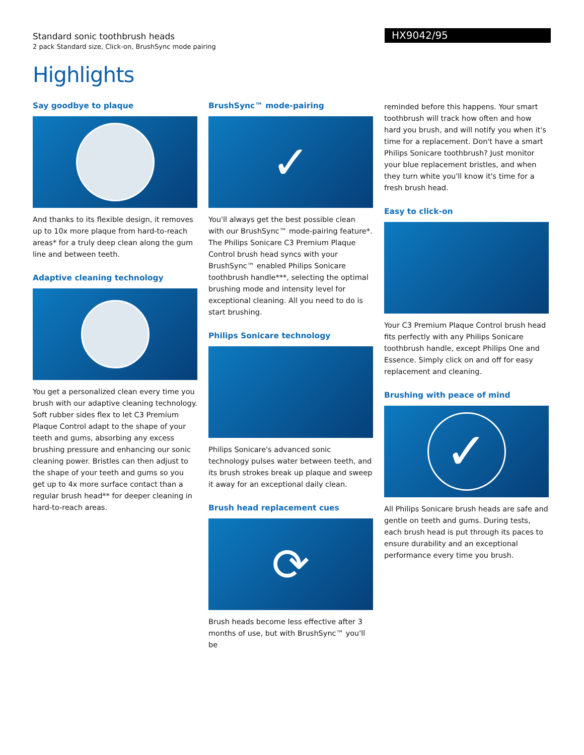Standard sonic toothbrush heads
2 pack Standard size, Click-on, BrushSync mode pairing
HX9042/95
Highlights
Say goodbye to plaque
And thanks to its flexible design, it removes up to 10x more plaque from hard-to-reach areas* for a truly deep clean along the gum line and between teeth.
Adaptive cleaning technology
You get a personalized clean every time you brush with our adaptive cleaning technology. Soft rubber sides flex to let C3 Premium Plaque Control adapt to the shape of your teeth and gums, absorbing any excess brushing pressure and enhancing our sonic cleaning power. Bristles can then adjust to the shape of your teeth and gums so you get up to 4x more surface contact than a regular brush head** for deeper cleaning in hard-to-reach areas.
BrushSync™ mode-pairing
✓
You'll always get the best possible clean with our BrushSync™ mode-pairing feature*. The Philips Sonicare C3 Premium Plaque Control brush head syncs with your BrushSync™ enabled Philips Sonicare toothbrush handle***, selecting the optimal brushing mode and intensity level for exceptional cleaning. All you need to do is start brushing.
Philips Sonicare technology
Philips Sonicare's advanced sonic technology pulses water between teeth, and its brush strokes break up plaque and sweep it away for an exceptional daily clean.
Brush head replacement cues
⟳
Brush heads become less effective after 3 months of use, but with BrushSync™ you'll be
reminded before this happens. Your smart toothbrush will track how often and how hard you brush, and will notify you when it's time for a replacement. Don't have a smart Philips Sonicare toothbrush? Just monitor your blue replacement bristles, and when they turn white you'll know it's time for a fresh brush head.
Easy to click-on
Your C3 Premium Plaque Control brush head fits perfectly with any Philips Sonicare toothbrush handle, except Philips One and Essence. Simply click on and off for easy replacement and cleaning.
Brushing with peace of mind
✓
All Philips Sonicare brush heads are safe and gentle on teeth and gums. During tests, each brush head is put through its paces to ensure durability and an exceptional performance every time you brush.